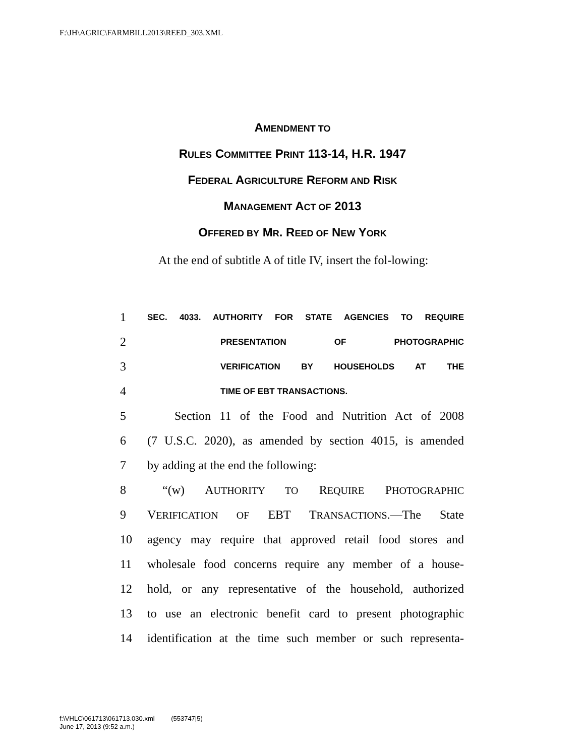F:\JH\AGRIC\FARMBILL2013\REED_303.XML
AMENDMENT TO
RULES COMMITTEE PRINT 113-14, H.R. 1947
FEDERAL AGRICULTURE REFORM AND RISK
MANAGEMENT ACT OF 2013
OFFERED BY MR. REED OF NEW YORK
At the end of subtitle A of title IV, insert the fol-lowing:
1 SEC. 4033. AUTHORITY FOR STATE AGENCIES TO REQUIRE
2 PRESENTATION OF PHOTOGRAPHIC
3 VERIFICATION BY HOUSEHOLDS AT THE
4 TIME OF EBT TRANSACTIONS.
5 Section 11 of the Food and Nutrition Act of 2008
6 (7 U.S.C. 2020), as amended by section 4015, is amended
7 by adding at the end the following:
8 “(w) AUTHORITY TO REQUIRE PHOTOGRAPHIC
9 VERIFICATION OF EBT TRANSACTIONS.—The State
10 agency may require that approved retail food stores and
11 wholesale food concerns require any member of a house-
12 hold, or any representative of the household, authorized
13 to use an electronic benefit card to present photographic
14 identification at the time such member or such representa-
f:\VHLC\061713\061713.030.xml (553747|5)
June 17, 2013 (9:52 a.m.)